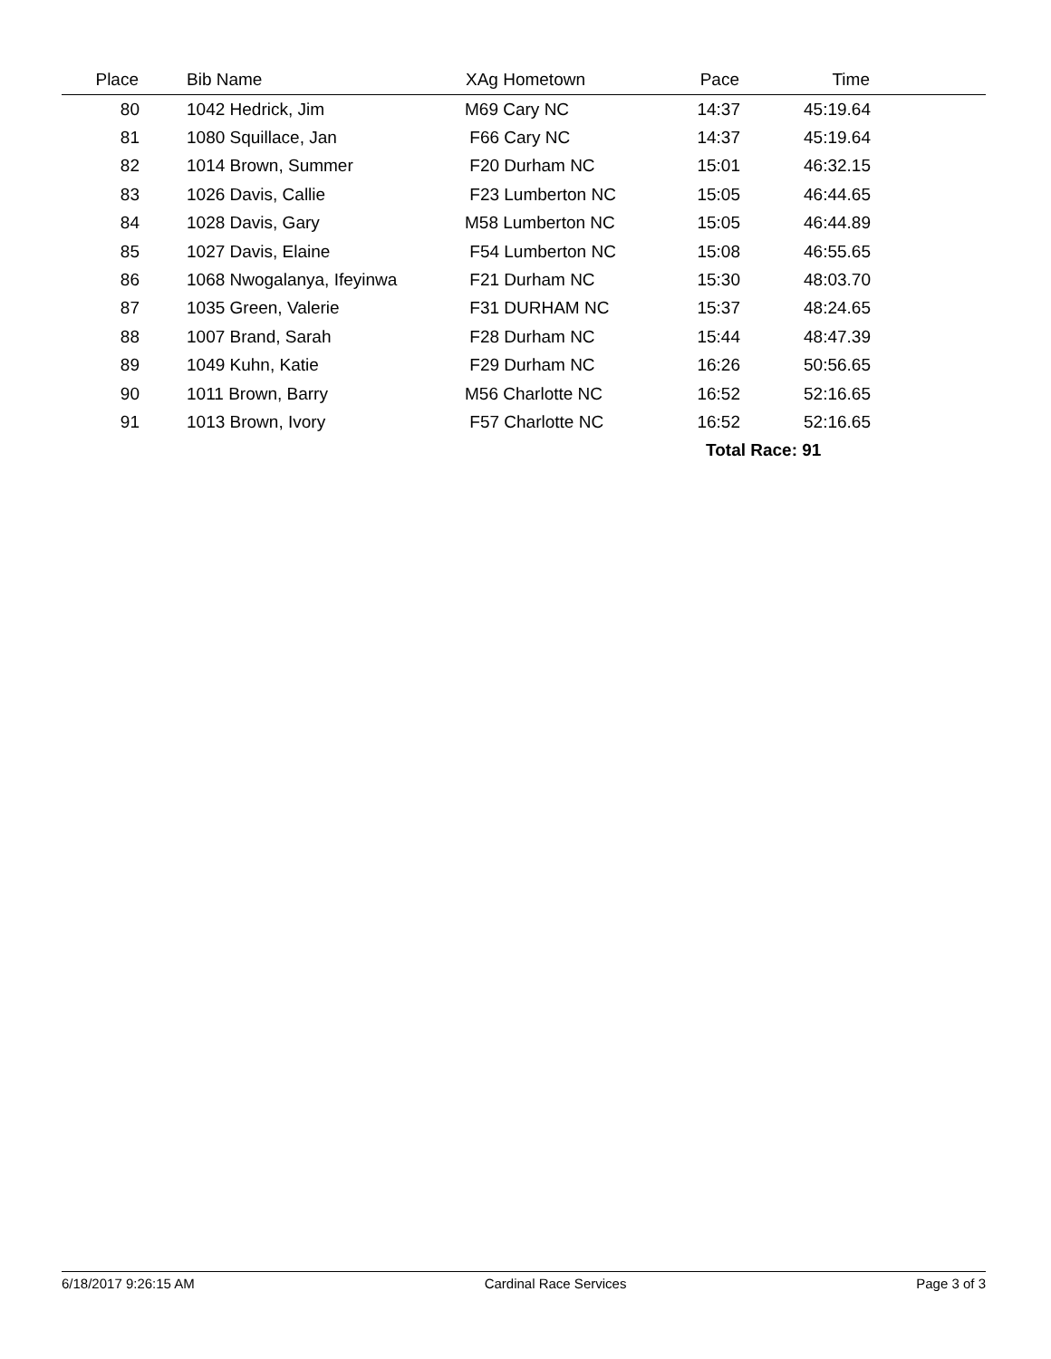| Place | | Bib Name | XAg Hometown | Pace | Time | |
| --- | --- | --- | --- | --- | --- | --- |
| 80 | | 1042 Hedrick, Jim | M69 Cary NC | 14:37 | 45:19.64 | |
| 81 | | 1080 Squillace, Jan | F66 Cary NC | 14:37 | 45:19.64 | |
| 82 | | 1014 Brown, Summer | F20 Durham NC | 15:01 | 46:32.15 | |
| 83 | | 1026 Davis, Callie | F23 Lumberton NC | 15:05 | 46:44.65 | |
| 84 | | 1028 Davis, Gary | M58 Lumberton NC | 15:05 | 46:44.89 | |
| 85 | | 1027 Davis, Elaine | F54 Lumberton NC | 15:08 | 46:55.65 | |
| 86 | | 1068 Nwogalanya, Ifeyinwa | F21 Durham NC | 15:30 | 48:03.70 | |
| 87 | | 1035 Green, Valerie | F31 DURHAM NC | 15:37 | 48:24.65 | |
| 88 | | 1007 Brand, Sarah | F28 Durham NC | 15:44 | 48:47.39 | |
| 89 | | 1049 Kuhn, Katie | F29 Durham NC | 16:26 | 50:56.65 | |
| 90 | | 1011 Brown, Barry | M56 Charlotte NC | 16:52 | 52:16.65 | |
| 91 | | 1013 Brown, Ivory | F57 Charlotte NC | 16:52 | 52:16.65 | |
| | | | | Total Race: 91 | | |
6/18/2017 9:26:15 AM Cardinal Race Services Page 3 of 3